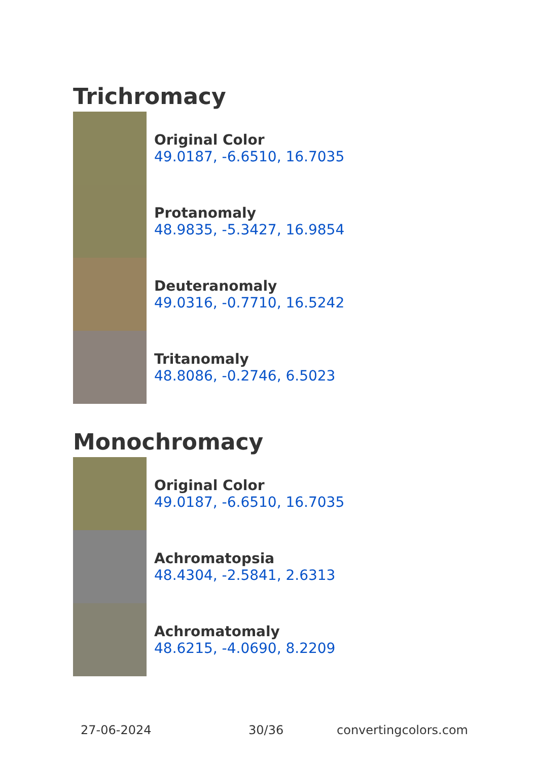Trichromacy
Original Color
49.0187, -6.6510, 16.7035
Protanomaly
48.9835, -5.3427, 16.9854
Deuteranomaly
49.0316, -0.7710, 16.5242
Tritanomaly
48.8086, -0.2746, 6.5023
Monochromacy
Original Color
49.0187, -6.6510, 16.7035
Achromatopsia
48.4304, -2.5841, 2.6313
Achromatomaly
48.6215, -4.0690, 8.2209
27-06-2024 30/36 convertingcolors.com